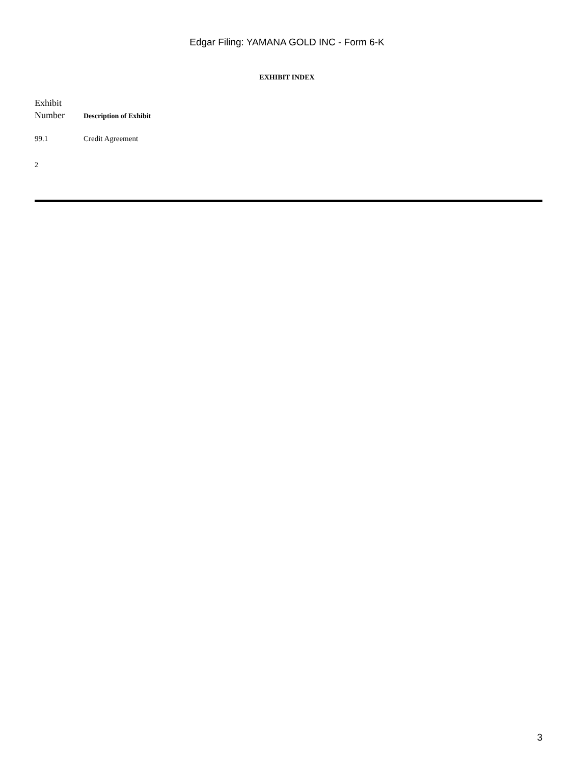Edgar Filing: YAMANA GOLD INC - Form 6-K
EXHIBIT INDEX
| Exhibit Number | Description of Exhibit |
| --- | --- |
| 99.1 | Credit Agreement |
2
3